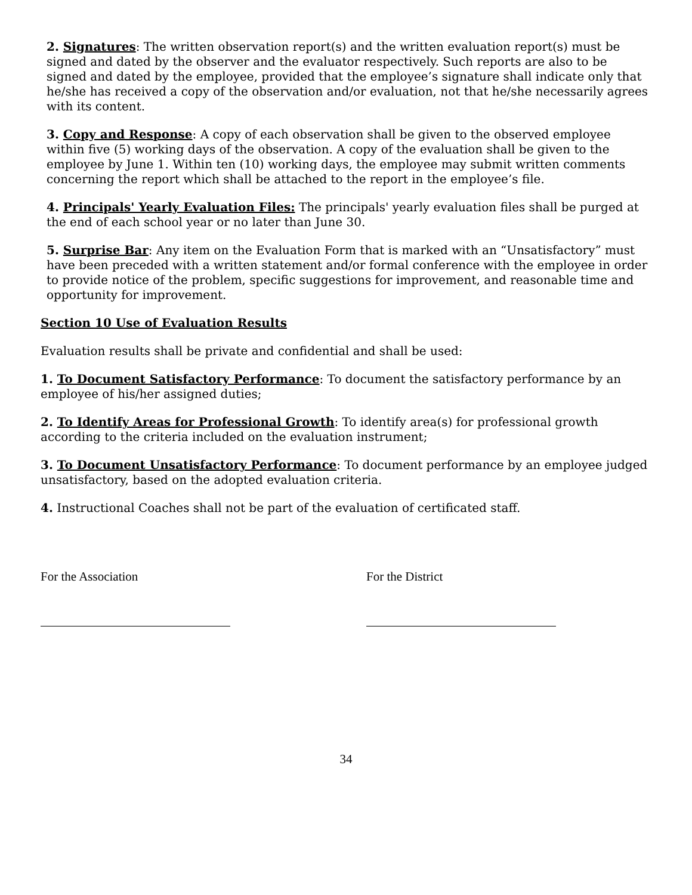2. Signatures: The written observation report(s) and the written evaluation report(s) must be signed and dated by the observer and the evaluator respectively. Such reports are also to be signed and dated by the employee, provided that the employee’s signature shall indicate only that he/she has received a copy of the observation and/or evaluation, not that he/she necessarily agrees with its content.
3. Copy and Response: A copy of each observation shall be given to the observed employee within five (5) working days of the observation. A copy of the evaluation shall be given to the employee by June 1. Within ten (10) working days, the employee may submit written comments concerning the report which shall be attached to the report in the employee’s file.
4. Principals' Yearly Evaluation Files: The principals' yearly evaluation files shall be purged at the end of each school year or no later than June 30.
5. Surprise Bar: Any item on the Evaluation Form that is marked with an “Unsatisfactory” must have been preceded with a written statement and/or formal conference with the employee in order to provide notice of the problem, specific suggestions for improvement, and reasonable time and opportunity for improvement.
Section 10 Use of Evaluation Results
Evaluation results shall be private and confidential and shall be used:
1. To Document Satisfactory Performance: To document the satisfactory performance by an employee of his/her assigned duties;
2. To Identify Areas for Professional Growth: To identify area(s) for professional growth according to the criteria included on the evaluation instrument;
3. To Document Unsatisfactory Performance: To document performance by an employee judged unsatisfactory, based on the adopted evaluation criteria.
4. Instructional Coaches shall not be part of the evaluation of certificated staff.
For the Association For the District
34